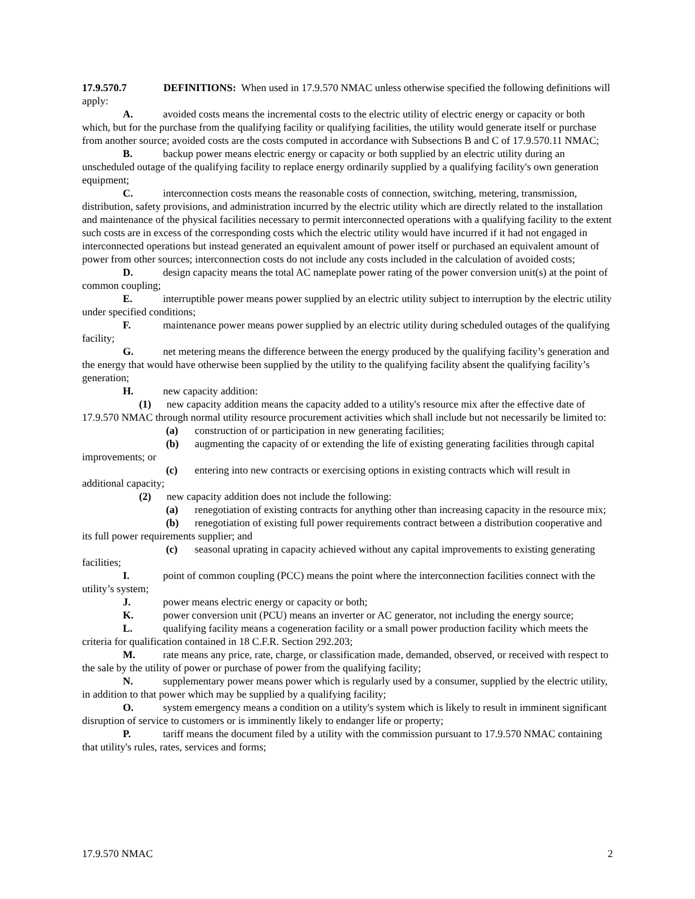17.9.570.7 DEFINITIONS: When used in 17.9.570 NMAC unless otherwise specified the following definitions will apply:
A. avoided costs means the incremental costs to the electric utility of electric energy or capacity or both which, but for the purchase from the qualifying facility or qualifying facilities, the utility would generate itself or purchase from another source; avoided costs are the costs computed in accordance with Subsections B and C of 17.9.570.11 NMAC;
B. backup power means electric energy or capacity or both supplied by an electric utility during an unscheduled outage of the qualifying facility to replace energy ordinarily supplied by a qualifying facility's own generation equipment;
C. interconnection costs means the reasonable costs of connection, switching, metering, transmission, distribution, safety provisions, and administration incurred by the electric utility which are directly related to the installation and maintenance of the physical facilities necessary to permit interconnected operations with a qualifying facility to the extent such costs are in excess of the corresponding costs which the electric utility would have incurred if it had not engaged in interconnected operations but instead generated an equivalent amount of power itself or purchased an equivalent amount of power from other sources; interconnection costs do not include any costs included in the calculation of avoided costs;
D. design capacity means the total AC nameplate power rating of the power conversion unit(s) at the point of common coupling;
E. interruptible power means power supplied by an electric utility subject to interruption by the electric utility under specified conditions;
F. maintenance power means power supplied by an electric utility during scheduled outages of the qualifying facility;
G. net metering means the difference between the energy produced by the qualifying facility’s generation and the energy that would have otherwise been supplied by the utility to the qualifying facility absent the qualifying facility’s generation;
H. new capacity addition:
(1) new capacity addition means the capacity added to a utility's resource mix after the effective date of 17.9.570 NMAC through normal utility resource procurement activities which shall include but not necessarily be limited to:
(a) construction of or participation in new generating facilities;
(b) augmenting the capacity of or extending the life of existing generating facilities through capital improvements; or
(c) entering into new contracts or exercising options in existing contracts which will result in additional capacity;
(2) new capacity addition does not include the following:
(a) renegotiation of existing contracts for anything other than increasing capacity in the resource mix;
(b) renegotiation of existing full power requirements contract between a distribution cooperative and its full power requirements supplier; and
(c) seasonal uprating in capacity achieved without any capital improvements to existing generating facilities;
I. point of common coupling (PCC) means the point where the interconnection facilities connect with the utility’s system;
J. power means electric energy or capacity or both;
K. power conversion unit (PCU) means an inverter or AC generator, not including the energy source;
L. qualifying facility means a cogeneration facility or a small power production facility which meets the criteria for qualification contained in 18 C.F.R. Section 292.203;
M. rate means any price, rate, charge, or classification made, demanded, observed, or received with respect to the sale by the utility of power or purchase of power from the qualifying facility;
N. supplementary power means power which is regularly used by a consumer, supplied by the electric utility, in addition to that power which may be supplied by a qualifying facility;
O. system emergency means a condition on a utility's system which is likely to result in imminent significant disruption of service to customers or is imminently likely to endanger life or property;
P. tariff means the document filed by a utility with the commission pursuant to 17.9.570 NMAC containing that utility's rules, rates, services and forms;
17.9.570 NMAC 2